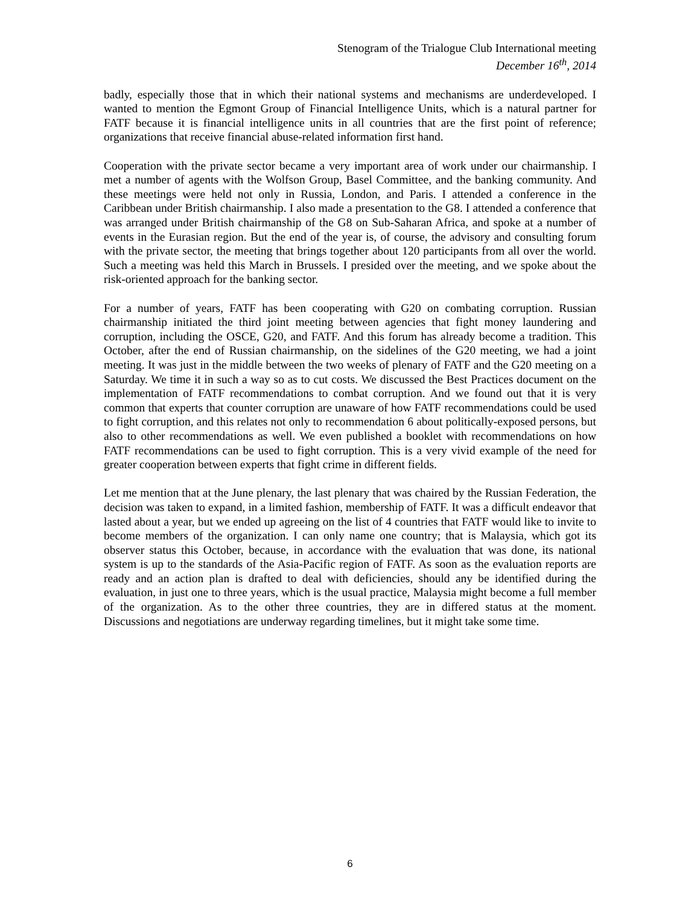Stenogram of the Trialogue Club International meeting
December 16<sup>th</sup>, 2014
badly, especially those that in which their national systems and mechanisms are underdeveloped. I wanted to mention the Egmont Group of Financial Intelligence Units, which is a natural partner for FATF because it is financial intelligence units in all countries that are the first point of reference; organizations that receive financial abuse-related information first hand.
Cooperation with the private sector became a very important area of work under our chairmanship. I met a number of agents with the Wolfson Group, Basel Committee, and the banking community. And these meetings were held not only in Russia, London, and Paris. I attended a conference in the Caribbean under British chairmanship. I also made a presentation to the G8. I attended a conference that was arranged under British chairmanship of the G8 on Sub-Saharan Africa, and spoke at a number of events in the Eurasian region. But the end of the year is, of course, the advisory and consulting forum with the private sector, the meeting that brings together about 120 participants from all over the world. Such a meeting was held this March in Brussels. I presided over the meeting, and we spoke about the risk-oriented approach for the banking sector.
For a number of years, FATF has been cooperating with G20 on combating corruption. Russian chairmanship initiated the third joint meeting between agencies that fight money laundering and corruption, including the OSCE, G20, and FATF. And this forum has already become a tradition. This October, after the end of Russian chairmanship, on the sidelines of the G20 meeting, we had a joint meeting. It was just in the middle between the two weeks of plenary of FATF and the G20 meeting on a Saturday. We time it in such a way so as to cut costs. We discussed the Best Practices document on the implementation of FATF recommendations to combat corruption. And we found out that it is very common that experts that counter corruption are unaware of how FATF recommendations could be used to fight corruption, and this relates not only to recommendation 6 about politically-exposed persons, but also to other recommendations as well. We even published a booklet with recommendations on how FATF recommendations can be used to fight corruption. This is a very vivid example of the need for greater cooperation between experts that fight crime in different fields.
Let me mention that at the June plenary, the last plenary that was chaired by the Russian Federation, the decision was taken to expand, in a limited fashion, membership of FATF. It was a difficult endeavor that lasted about a year, but we ended up agreeing on the list of 4 countries that FATF would like to invite to become members of the organization. I can only name one country; that is Malaysia, which got its observer status this October, because, in accordance with the evaluation that was done, its national system is up to the standards of the Asia-Pacific region of FATF. As soon as the evaluation reports are ready and an action plan is drafted to deal with deficiencies, should any be identified during the evaluation, in just one to three years, which is the usual practice, Malaysia might become a full member of the organization. As to the other three countries, they are in differed status at the moment. Discussions and negotiations are underway regarding timelines, but it might take some time.
6